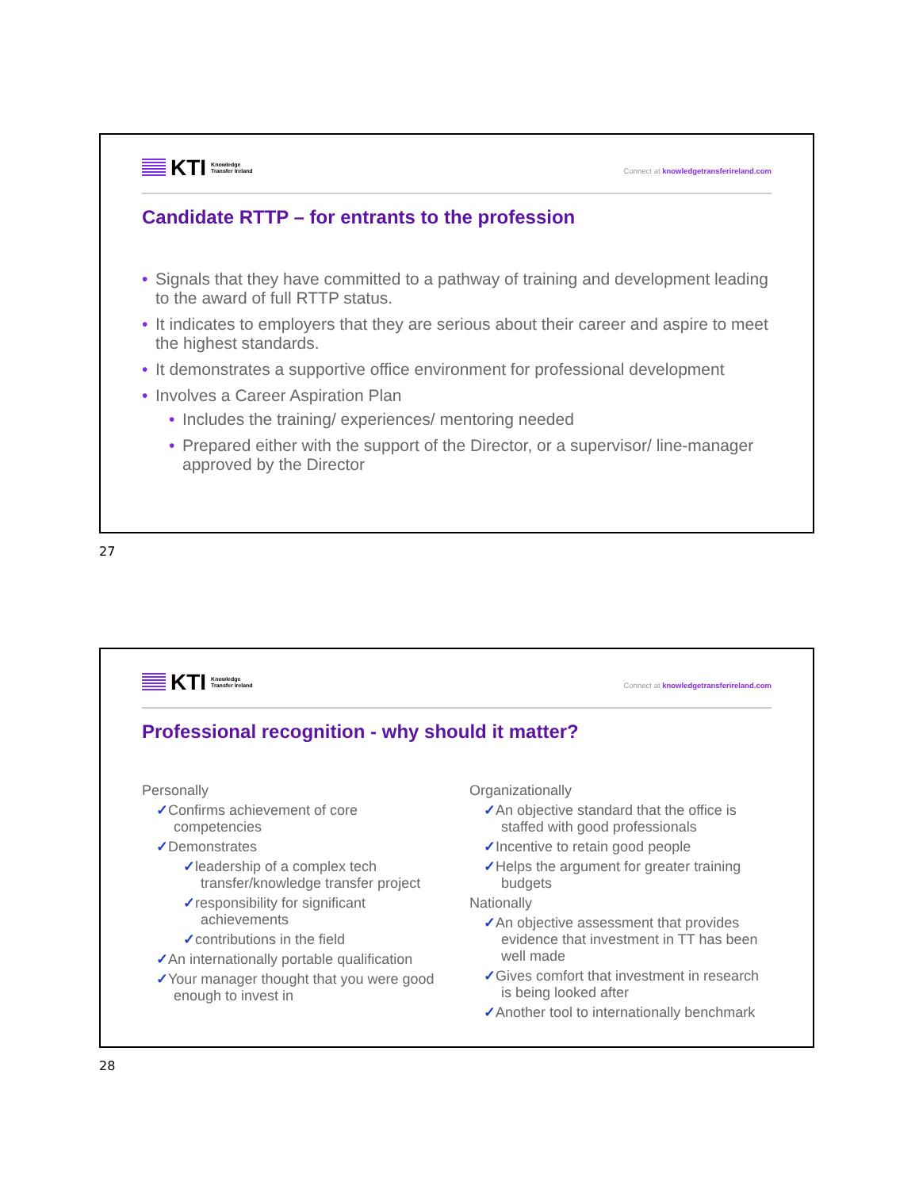KTI Knowledge
Transfer Ireland
Connect at knowledgetransferireland.com
Candidate RTTP – for entrants to the profession
Signals that they have committed to a pathway of training and development leading to the award of full RTTP status.
It indicates to employers that they are serious about their career and aspire to meet the highest standards.
It demonstrates a supportive office environment for professional development
Involves a Career Aspiration Plan
Includes the training/ experiences/ mentoring needed
Prepared either with the support of the Director, or a supervisor/ line-manager approved by the Director
27
KTI Knowledge
Transfer Ireland
Connect at knowledgetransferireland.com
Professional recognition - why should it matter?
Personally
✓Confirms achievement of core competencies
✓Demonstrates
✓leadership of a complex tech transfer/knowledge transfer project
✓responsibility for significant achievements
✓contributions in the field
✓An internationally portable qualification
✓Your manager thought that you were good enough to invest in
Organizationally
✓An objective standard that the office is staffed with good professionals
✓Incentive to retain good people
✓Helps the argument for greater training budgets
Nationally
✓An objective assessment that provides evidence that investment in TT has been well made
✓Gives comfort that investment in research is being looked after
✓Another tool to internationally benchmark
28